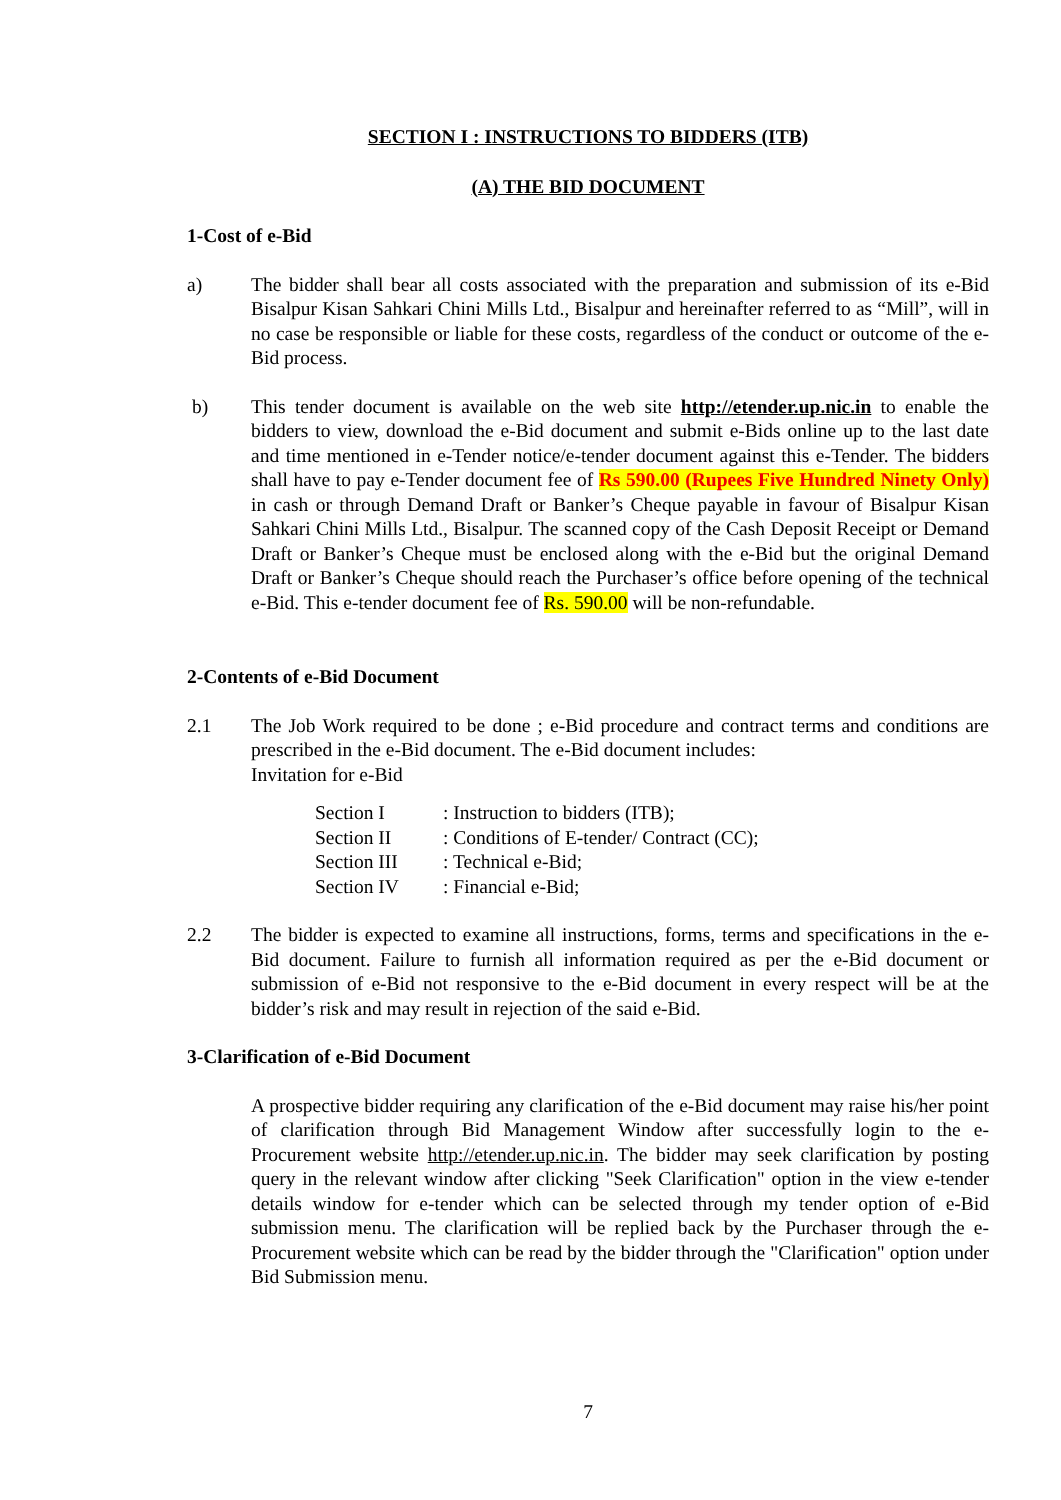SECTION I : INSTRUCTIONS TO BIDDERS (ITB)
(A) THE BID DOCUMENT
1-Cost of e-Bid
a) The bidder shall bear all costs associated with the preparation and submission of its e-Bid Bisalpur Kisan Sahkari Chini Mills Ltd., Bisalpur and hereinafter referred to as “Mill”, will in no case be responsible or liable for these costs, regardless of the conduct or outcome of the e-Bid process.
b) This tender document is available on the web site http://etender.up.nic.in to enable the bidders to view, download the e-Bid document and submit e-Bids online up to the last date and time mentioned in e-Tender notice/e-tender document against this e-Tender. The bidders shall have to pay e-Tender document fee of Rs 590.00 (Rupees Five Hundred Ninety Only) in cash or through Demand Draft or Banker’s Cheque payable in favour of Bisalpur Kisan Sahkari Chini Mills Ltd., Bisalpur. The scanned copy of the Cash Deposit Receipt or Demand Draft or Banker’s Cheque must be enclosed along with the e-Bid but the original Demand Draft or Banker’s Cheque should reach the Purchaser’s office before opening of the technical e-Bid. This e-tender document fee of Rs. 590.00 will be non-refundable.
2-Contents of e-Bid Document
2.1 The Job Work required to be done ; e-Bid procedure and contract terms and conditions are prescribed in the e-Bid document. The e-Bid document includes:
Invitation for e-Bid
| Section I | : Instruction to bidders (ITB); |
| Section II | : Conditions of E-tender/ Contract (CC); |
| Section III | : Technical e-Bid; |
| Section IV | : Financial e-Bid; |
2.2 The bidder is expected to examine all instructions, forms, terms and specifications in the e-Bid document. Failure to furnish all information required as per the e-Bid document or submission of e-Bid not responsive to the e-Bid document in every respect will be at the bidder’s risk and may result in rejection of the said e-Bid.
3-Clarification of e-Bid Document
A prospective bidder requiring any clarification of the e-Bid document may raise his/her point of clarification through Bid Management Window after successfully login to the e-Procurement website http://etender.up.nic.in. The bidder may seek clarification by posting query in the relevant window after clicking "Seek Clarification" option in the view e-tender details window for e-tender which can be selected through my tender option of e-Bid submission menu. The clarification will be replied back by the Purchaser through the e-Procurement website which can be read by the bidder through the "Clarification" option under Bid Submission menu.
7